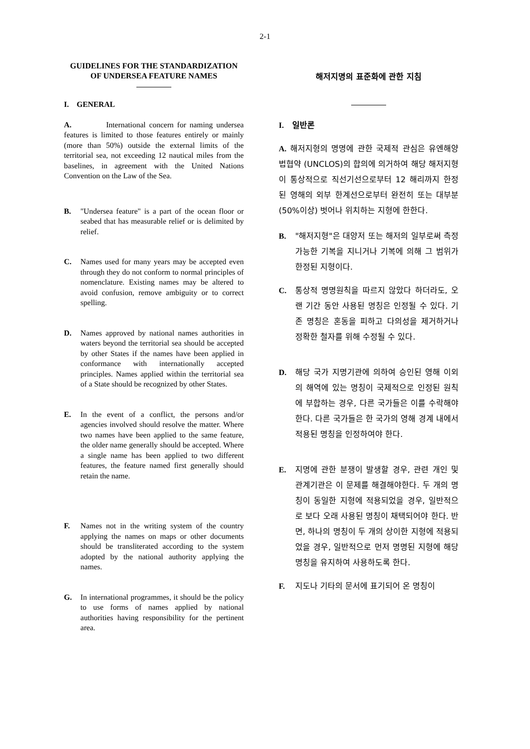2-1
GUIDELINES FOR THE STANDARDIZATION OF UNDERSEA FEATURE NAMES
I. GENERAL
A. International concern for naming undersea features is limited to those features entirely or mainly (more than 50%) outside the external limits of the territorial sea, not exceeding 12 nautical miles from the baselines, in agreement with the United Nations Convention on the Law of the Sea.
B. "Undersea feature" is a part of the ocean floor or seabed that has measurable relief or is delimited by relief.
C. Names used for many years may be accepted even through they do not conform to normal principles of nomenclature. Existing names may be altered to avoid confusion, remove ambiguity or to correct spelling.
D. Names approved by national names authorities in waters beyond the territorial sea should be accepted by other States if the names have been applied in conformance with internationally accepted principles. Names applied within the territorial sea of a State should be recognized by other States.
E. In the event of a conflict, the persons and/or agencies involved should resolve the matter. Where two names have been applied to the same feature, the older name generally should be accepted. Where a single name has been applied to two different features, the feature named first generally should retain the name.
F. Names not in the writing system of the country applying the names on maps or other documents should be transliterated according to the system adopted by the national authority applying the names.
G. In international programmes, it should be the policy to use forms of names applied by national authorities having responsibility for the pertinent area.
해저지명의 표준화에 관한 지침
I. 일반론
A. 해저지형의 명명에 관한 국제적 관심은 유엔해양법협약 (UNCLOS)의 합의에 의거하여 해당 해저지형이 통상적으로 직선기선으로부터 12 해리까지 한정된 영해의 외부 한계선으로부터 완전히 또는 대부분(50%이상) 벗어나 위치하는 지형에 한한다.
B. "해저지형"은 대양저 또는 해저의 일부로써 측정 가능한 기복을 지니거나 기복에 의해 그 범위가 한정된 지형이다.
C. 통상적 명명원칙을 따르지 않았다 하더라도, 오랜 기간 동안 사용된 명칭은 인정될 수 있다. 기존 명칭은 혼동을 피하고 다의성을 제거하거나 정확한 철자를 위해 수정될 수 있다.
D. 해당 국가 지명기관에 의하여 승인된 영해 이외의 해역에 있는 명칭이 국제적으로 인정된 원칙에 부합하는 경우, 다른 국가들은 이를 수락해야 한다. 다른 국가들은 한 국가의 영해 경계 내에서 적용된 명칭을 인정하여야 한다.
E. 지명에 관한 분쟁이 발생할 경우, 관련 개인 및 관계기관은 이 문제를 해결해야한다. 두 개의 명칭이 동일한 지형에 적용되었을 경우, 일반적으로 보다 오래 사용된 명칭이 채택되어야 한다. 반면, 하나의 명칭이 두 개의 상이한 지형에 적용되었을 경우, 일반적으로 먼저 명명된 지형에 해당 명칭을 유지하여 사용하도록 한다.
F. 지도나 기타의 문서에 표기되어 온 명칭이